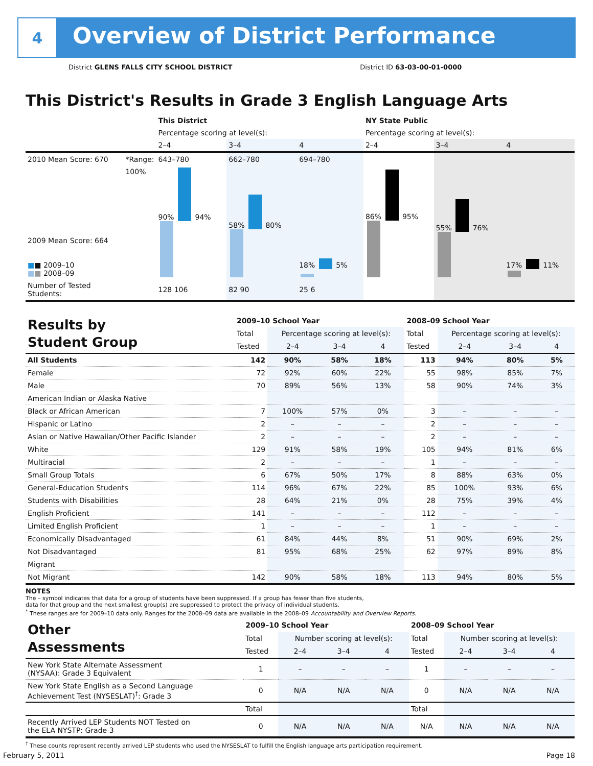4
Overview of District Performance
District GLENS FALLS CITY SCHOOL DISTRICT District ID 63-03-00-01-0000
This District's Results in Grade 3 English Language Arts
| | | This District | | | NY State Public | | |
| | | Percentage scoring at level(s): | | | Percentage scoring at level(s): | | |
| | | 2–4 | 3–4 | 4 | 2–4 | 3–4 | 4 |
| 2010 Mean Score: 670 | *Range: | 643–780 | 662–780 | 694–780 | | | |
| 2009 Mean Score: 664 ■ ■ 2009–10 ■ ■ 2008–09 | 100% | 90% 94% | 58% 80% | 18% 5% | 86% 95% | 55% 76% | 17% 11% |
| Number of Tested Students: | | 128 106 | 82 90 | 25 6 | | | |
| Results by Student Group | 2009–10 School Year | | | | 2008–09 School Year | | | |
| | Total | Percentage scoring at level(s): | | | Total | Percentage scoring at level(s): | | |
| | Tested | 2–4 | 3–4 | 4 | Tested | 2–4 | 3–4 | 4 |
| All Students | 142 | 90% | 58% | 18% | 113 | 94% | 80% | 5% |
| Female | 72 | 92% | 60% | 22% | 55 | 98% | 85% | 7% |
| Male | 70 | 89% | 56% | 13% | 58 | 90% | 74% | 3% |
| American Indian or Alaska Native | | | | | | | | |
| Black or African American | 7 | 100% | 57% | 0% | 3 | – | – | – |
| Hispanic or Latino | 2 | – | – | – | 2 | – | – | – |
| Asian or Native Hawaiian/Other Pacific Islander | 2 | – | – | – | 2 | – | – | – |
| White | 129 | 91% | 58% | 19% | 105 | 94% | 81% | 6% |
| Multiracial | 2 | – | – | – | 1 | – | – | – |
| Small Group Totals | 6 | 67% | 50% | 17% | 8 | 88% | 63% | 0% |
| General-Education Students | 114 | 96% | 67% | 22% | 85 | 100% | 93% | 6% |
| Students with Disabilities | 28 | 64% | 21% | 0% | 28 | 75% | 39% | 4% |
| English Proficient | 141 | – | – | – | 112 | – | – | – |
| Limited English Proficient | 1 | – | – | – | 1 | – | – | – |
| Economically Disadvantaged | 61 | 84% | 44% | 8% | 51 | 90% | 69% | 2% |
| Not Disadvantaged | 81 | 95% | 68% | 25% | 62 | 97% | 89% | 8% |
| Migrant | | | | | | | | |
| Not Migrant | 142 | 90% | 58% | 18% | 113 | 94% | 80% | 5% |
NOTES
The – symbol indicates that data for a group of students have been suppressed. If a group has fewer than five students,
data for that group and the next smallest group(s) are suppressed to protect the privacy of individual students.
<sup>*</sup> These ranges are for 2009–10 data only. Ranges for the 2008–09 data are available in the 2008–09 Accountability and Overview Reports.
| Other Assessments | 2009–10 School Year | | | | 2008–09 School Year | | | |
| | Total | Number scoring at level(s): | | | Total | Number scoring at level(s): | | |
| | Tested | 2–4 | 3–4 | 4 | Tested | 2–4 | 3–4 | 4 |
| New York State Alternate Assessment (NYSAA): Grade 3 Equivalent | 1 | – | – | – | 1 | – | – | – |
| New York State English as a Second Language Achievement Test (NYSESLAT)<sup>†</sup>: Grade 3 | 0 | N/A | N/A | N/A | 0 | N/A | N/A | N/A |
| | Total | | | | Total | | | |
| Recently Arrived LEP Students NOT Tested on the ELA NYSTP: Grade 3 | 0 | N/A | N/A | N/A | N/A | N/A | N/A | N/A |
<sup>†</sup> These counts represent recently arrived LEP students who used the NYSESLAT to fulfill the English language arts participation requirement.
February 5, 2011 Page 18